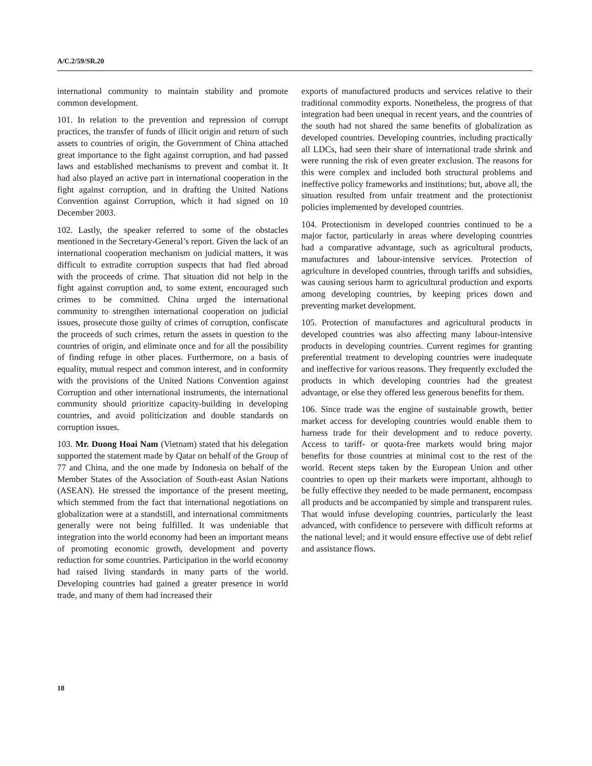A/C.2/59/SR.20
international community to maintain stability and promote common development.
101. In relation to the prevention and repression of corrupt practices, the transfer of funds of illicit origin and return of such assets to countries of origin, the Government of China attached great importance to the fight against corruption, and had passed laws and established mechanisms to prevent and combat it. It had also played an active part in international cooperation in the fight against corruption, and in drafting the United Nations Convention against Corruption, which it had signed on 10 December 2003.
102. Lastly, the speaker referred to some of the obstacles mentioned in the Secretary-General’s report. Given the lack of an international cooperation mechanism on judicial matters, it was difficult to extradite corruption suspects that had fled abroad with the proceeds of crime. That situation did not help in the fight against corruption and, to some extent, encouraged such crimes to be committed. China urged the international community to strengthen international cooperation on judicial issues, prosecute those guilty of crimes of corruption, confiscate the proceeds of such crimes, return the assets in question to the countries of origin, and eliminate once and for all the possibility of finding refuge in other places. Furthermore, on a basis of equality, mutual respect and common interest, and in conformity with the provisions of the United Nations Convention against Corruption and other international instruments, the international community should prioritize capacity-building in developing countries, and avoid politicization and double standards on corruption issues.
103. Mr. Duong Hoai Nam (Vietnam) stated that his delegation supported the statement made by Qatar on behalf of the Group of 77 and China, and the one made by Indonesia on behalf of the Member States of the Association of South-east Asian Nations (ASEAN). He stressed the importance of the present meeting, which stemmed from the fact that international negotiations on globalization were at a standstill, and international commitments generally were not being fulfilled. It was undeniable that integration into the world economy had been an important means of promoting economic growth, development and poverty reduction for some countries. Participation in the world economy had raised living standards in many parts of the world. Developing countries had gained a greater presence in world trade, and many of them had increased their
exports of manufactured products and services relative to their traditional commodity exports. Nonetheless, the progress of that integration had been unequal in recent years, and the countries of the south had not shared the same benefits of globalization as developed countries. Developing countries, including practically all LDCs, had seen their share of international trade shrink and were running the risk of even greater exclusion. The reasons for this were complex and included both structural problems and ineffective policy frameworks and institutions; but, above all, the situation resulted from unfair treatment and the protectionist policies implemented by developed countries.
104. Protectionism in developed countries continued to be a major factor, particularly in areas where developing countries had a comparative advantage, such as agricultural products, manufactures and labour-intensive services. Protection of agriculture in developed countries, through tariffs and subsidies, was causing serious harm to agricultural production and exports among developing countries, by keeping prices down and preventing market development.
105. Protection of manufactures and agricultural products in developed countries was also affecting many labour-intensive products in developing countries. Current regimes for granting preferential treatment to developing countries were inadequate and ineffective for various reasons. They frequently excluded the products in which developing countries had the greatest advantage, or else they offered less generous benefits for them.
106. Since trade was the engine of sustainable growth, better market access for developing countries would enable them to harness trade for their development and to reduce poverty. Access to tariff- or quota-free markets would bring major benefits for those countries at minimal cost to the rest of the world. Recent steps taken by the European Union and other countries to open up their markets were important, although to be fully effective they needed to be made permanent, encompass all products and be accompanied by simple and transparent rules. That would infuse developing countries, particularly the least advanced, with confidence to persevere with difficult reforms at the national level; and it would ensure effective use of debt relief and assistance flows.
18